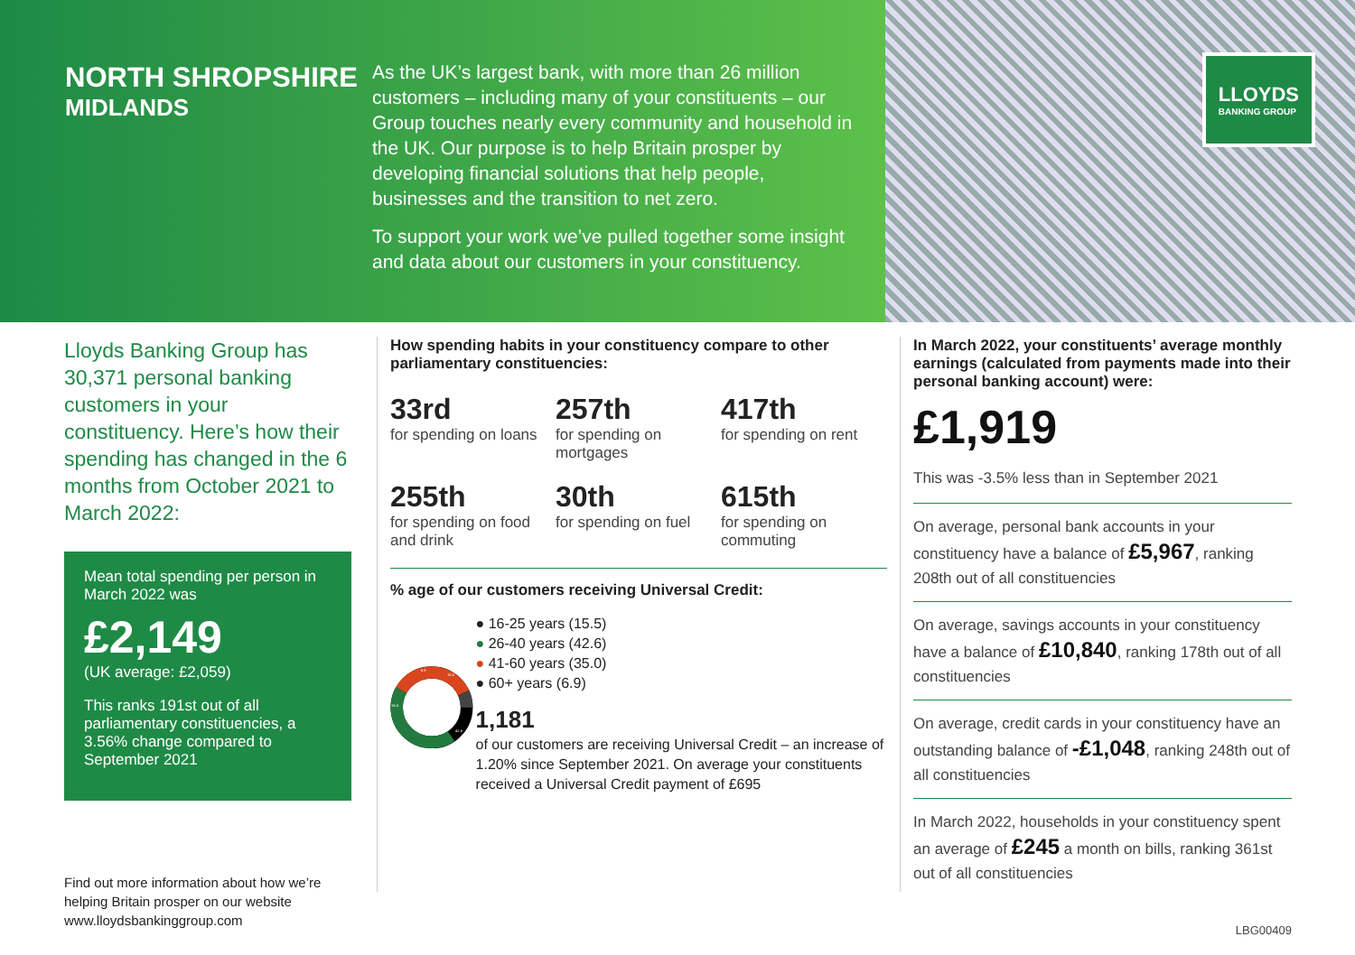NORTH SHROPSHIRE
MIDLANDS
As the UK’s largest bank, with more than 26 million customers – including many of your constituents – our Group touches nearly every community and household in the UK. Our purpose is to help Britain prosper by developing financial solutions that help people, businesses and the transition to net zero.
To support your work we’ve pulled together some insight and data about our customers in your constituency.
LLOYDS
BANKING GROUP
Lloyds Banking Group has 30,371 personal banking customers in your constituency. Here’s how their spending has changed in the 6 months from October 2021 to March 2022:
Mean total spending per person in March 2022 was
£2,149
(UK average: £2,059)
This ranks 191st out of all parliamentary constituencies, a 3.56% change compared to September 2021
Find out more information about how we’re helping Britain prosper on our website www.lloydsbankinggroup.com
How spending habits in your constituency compare to other parliamentary constituencies:
33rd
for spending on loans
257th
for spending on mortgages
417th
for spending on rent
255th
for spending on food and drink
30th
for spending on fuel
615th
for spending on commuting
% age of our customers receiving Universal Credit:
15.5
42.6
35.0
6.9
● 16-25 years (15.5)
● 26-40 years (42.6)
● 41-60 years (35.0)
● 60+ years (6.9)
1,181
of our customers are receiving Universal Credit – an increase of 1.20% since September 2021. On average your constituents received a Universal Credit payment of £695
In March 2022, your constituents’ average monthly earnings (calculated from payments made into their personal banking account) were:
£1,919
This was -3.5% less than in September 2021
On average, personal bank accounts in your constituency have a balance of £5,967, ranking 208th out of all constituencies
On average, savings accounts in your constituency have a balance of £10,840, ranking 178th out of all constituencies
On average, credit cards in your constituency have an outstanding balance of -£1,048, ranking 248th out of all constituencies
In March 2022, households in your constituency spent an average of £245 a month on bills, ranking 361st out of all constituencies
LBG00409